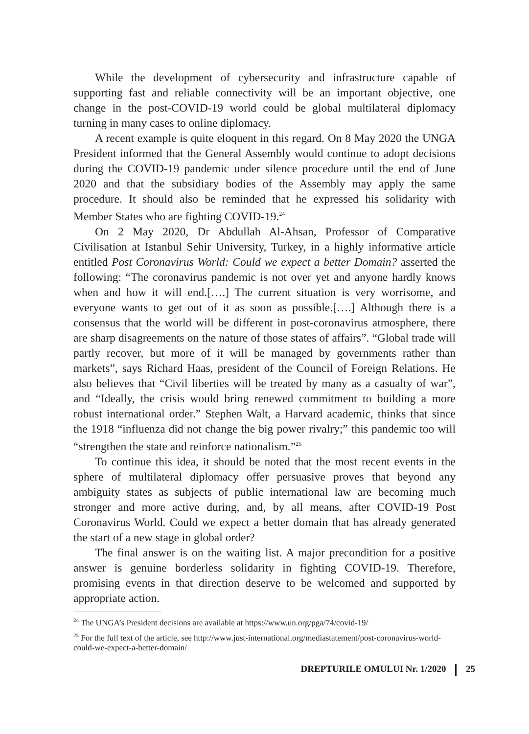While the development of cybersecurity and infrastructure capable of supporting fast and reliable connectivity will be an important objective, one change in the post-COVID-19 world could be global multilateral diplomacy turning in many cases to online diplomacy.
A recent example is quite eloquent in this regard. On 8 May 2020 the UNGA President informed that the General Assembly would continue to adopt decisions during the COVID-19 pandemic under silence procedure until the end of June 2020 and that the subsidiary bodies of the Assembly may apply the same procedure. It should also be reminded that he expressed his solidarity with Member States who are fighting COVID-19.<sup>24</sup>
On 2 May 2020, Dr Abdullah Al-Ahsan, Professor of Comparative Civilisation at Istanbul Sehir University, Turkey, in a highly informative article entitled Post Coronavirus World: Could we expect a better Domain? asserted the following: “The coronavirus pandemic is not over yet and anyone hardly knows when and how it will end.[….] The current situation is very worrisome, and everyone wants to get out of it as soon as possible.[….] Although there is a consensus that the world will be different in post-coronavirus atmosphere, there are sharp disagreements on the nature of those states of affairs”. “Global trade will partly recover, but more of it will be managed by governments rather than markets”, says Richard Haas, president of the Council of Foreign Relations. He also believes that “Civil liberties will be treated by many as a casualty of war”, and “Ideally, the crisis would bring renewed commitment to building a more robust international order.” Stephen Walt, a Harvard academic, thinks that since the 1918 “influenza did not change the big power rivalry;” this pandemic too will “strengthen the state and reinforce nationalism.”<sup>25</sup>
To continue this idea, it should be noted that the most recent events in the sphere of multilateral diplomacy offer persuasive proves that beyond any ambiguity states as subjects of public international law are becoming much stronger and more active during, and, by all means, after COVID-19 Post Coronavirus World. Could we expect a better domain that has already generated the start of a new stage in global order?
The final answer is on the waiting list. A major precondition for a positive answer is genuine borderless solidarity in fighting COVID-19. Therefore, promising events in that direction deserve to be welcomed and supported by appropriate action.
<sup>24</sup> The UNGA’s President decisions are available at https://www.un.org/pga/74/covid-19/
<sup>25</sup> For the full text of the article, see http://www.just-international.org/mediastatement/post-coronavirus-world-could-we-expect-a-better-domain/
DREPTURILE OMULUI Nr. 1/2020 25